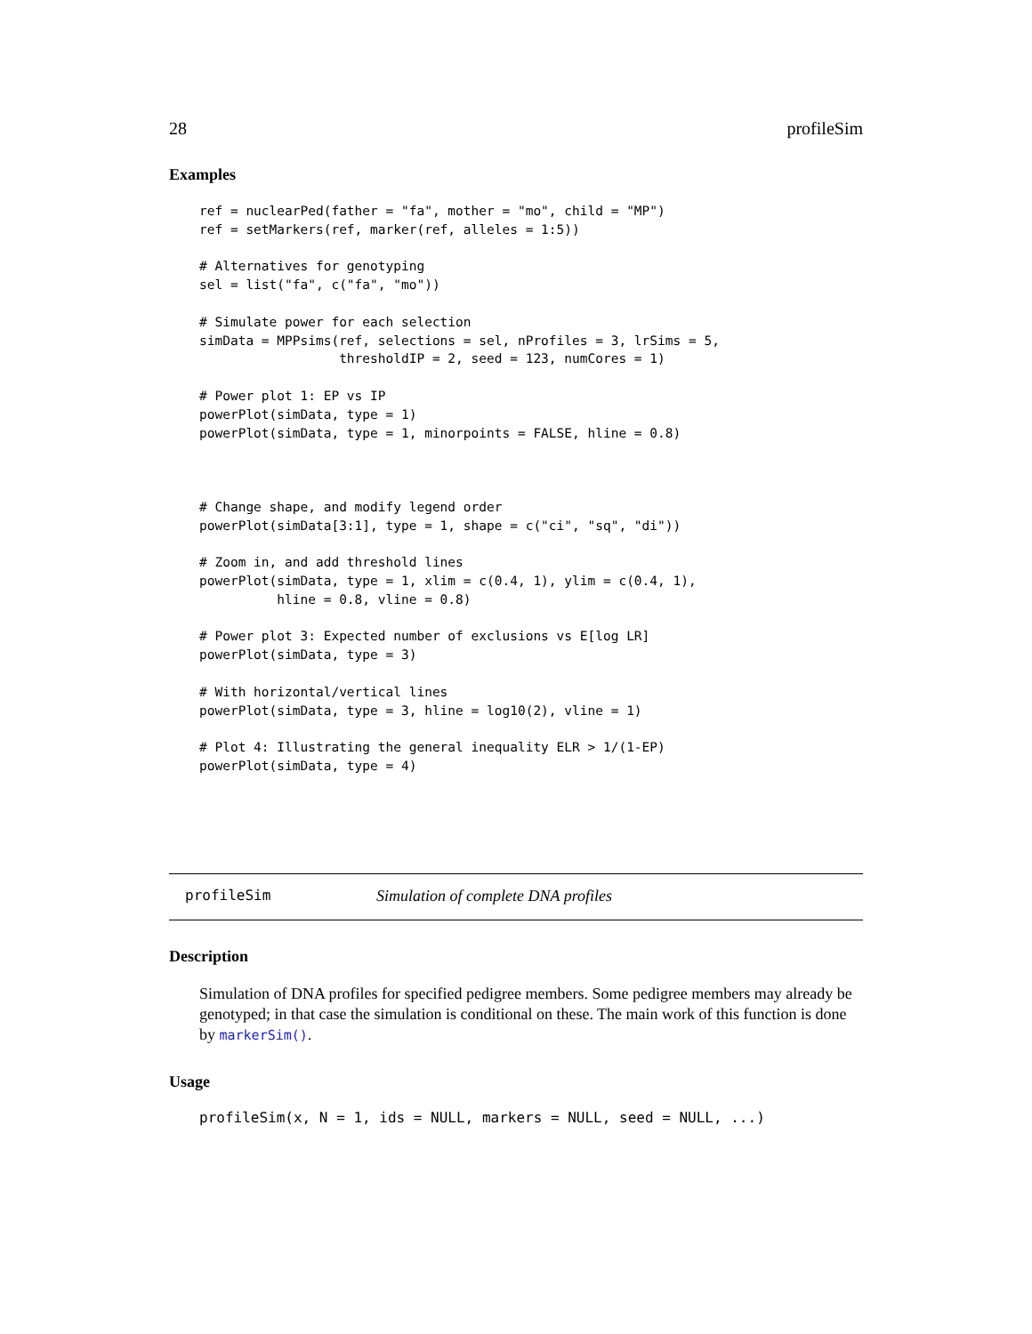28 profileSim
Examples
ref = nuclearPed(father = "fa", mother = "mo", child = "MP")
ref = setMarkers(ref, marker(ref, alleles = 1:5))

# Alternatives for genotyping
sel = list("fa", c("fa", "mo"))

# Simulate power for each selection
simData = MPPsims(ref, selections = sel, nProfiles = 3, lrSims = 5,
                  thresholdIP = 2, seed = 123, numCores = 1)

# Power plot 1: EP vs IP
powerPlot(simData, type = 1)
powerPlot(simData, type = 1, minorpoints = FALSE, hline = 0.8)



# Change shape, and modify legend order
powerPlot(simData[3:1], type = 1, shape = c("ci", "sq", "di"))

# Zoom in, and add threshold lines
powerPlot(simData, type = 1, xlim = c(0.4, 1), ylim = c(0.4, 1),
          hline = 0.8, vline = 0.8)

# Power plot 3: Expected number of exclusions vs E[log LR]
powerPlot(simData, type = 3)

# With horizontal/vertical lines
powerPlot(simData, type = 3, hline = log10(2), vline = 1)

# Plot 4: Illustrating the general inequality ELR > 1/(1-EP)
powerPlot(simData, type = 4)
profileSim Simulation of complete DNA profiles
Description
Simulation of DNA profiles for specified pedigree members. Some pedigree members may already be genotyped; in that case the simulation is conditional on these. The main work of this function is done by markerSim().
Usage
profileSim(x, N = 1, ids = NULL, markers = NULL, seed = NULL, ...)